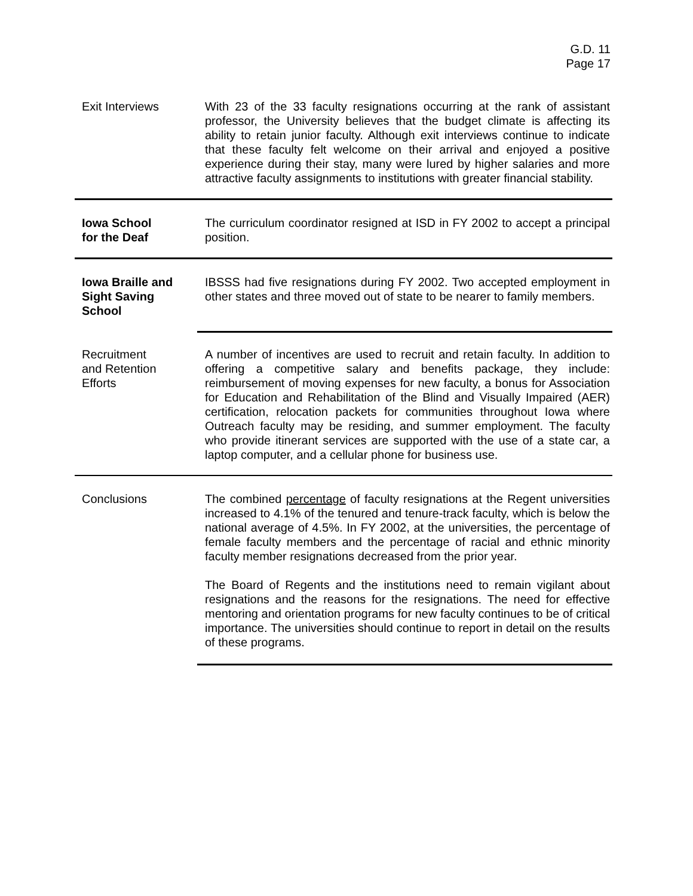G.D. 11
Page 17
Exit Interviews With 23 of the 33 faculty resignations occurring at the rank of assistant professor, the University believes that the budget climate is affecting its ability to retain junior faculty. Although exit interviews continue to indicate that these faculty felt welcome on their arrival and enjoyed a positive experience during their stay, many were lured by higher salaries and more attractive faculty assignments to institutions with greater financial stability.
Iowa School
for the Deaf
The curriculum coordinator resigned at ISD in FY 2002 to accept a principal position.
Iowa Braille and
Sight Saving
School
IBSSS had five resignations during FY 2002. Two accepted employment in other states and three moved out of state to be nearer to family members.
Recruitment
and Retention
Efforts
A number of incentives are used to recruit and retain faculty. In addition to offering a competitive salary and benefits package, they include: reimbursement of moving expenses for new faculty, a bonus for Association for Education and Rehabilitation of the Blind and Visually Impaired (AER) certification, relocation packets for communities throughout Iowa where Outreach faculty may be residing, and summer employment. The faculty who provide itinerant services are supported with the use of a state car, a laptop computer, and a cellular phone for business use.
Conclusions The combined percentage of faculty resignations at the Regent universities increased to 4.1% of the tenured and tenure-track faculty, which is below the national average of 4.5%. In FY 2002, at the universities, the percentage of female faculty members and the percentage of racial and ethnic minority faculty member resignations decreased from the prior year.
The Board of Regents and the institutions need to remain vigilant about resignations and the reasons for the resignations. The need for effective mentoring and orientation programs for new faculty continues to be of critical importance. The universities should continue to report in detail on the results of these programs.